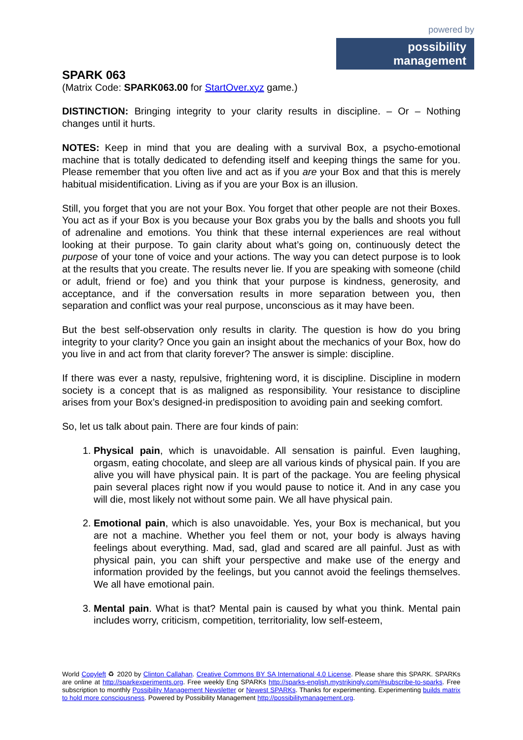powered by
possibility management
SPARK 063
(Matrix Code: SPARK063.00 for StartOver.xyz game.)
DISTINCTION: Bringing integrity to your clarity results in discipline. – Or – Nothing changes until it hurts.
NOTES: Keep in mind that you are dealing with a survival Box, a psycho-emotional machine that is totally dedicated to defending itself and keeping things the same for you. Please remember that you often live and act as if you are your Box and that this is merely habitual misidentification. Living as if you are your Box is an illusion.
Still, you forget that you are not your Box. You forget that other people are not their Boxes. You act as if your Box is you because your Box grabs you by the balls and shoots you full of adrenaline and emotions. You think that these internal experiences are real without looking at their purpose. To gain clarity about what’s going on, continuously detect the purpose of your tone of voice and your actions. The way you can detect purpose is to look at the results that you create. The results never lie. If you are speaking with someone (child or adult, friend or foe) and you think that your purpose is kindness, generosity, and acceptance, and if the conversation results in more separation between you, then separation and conflict was your real purpose, unconscious as it may have been.
But the best self-observation only results in clarity. The question is how do you bring integrity to your clarity? Once you gain an insight about the mechanics of your Box, how do you live in and act from that clarity forever? The answer is simple: discipline.
If there was ever a nasty, repulsive, frightening word, it is discipline. Discipline in modern society is a concept that is as maligned as responsibility. Your resistance to discipline arises from your Box’s designed-in predisposition to avoiding pain and seeking comfort.
So, let us talk about pain. There are four kinds of pain:
1. Physical pain, which is unavoidable. All sensation is painful. Even laughing, orgasm, eating chocolate, and sleep are all various kinds of physical pain. If you are alive you will have physical pain. It is part of the package. You are feeling physical pain several places right now if you would pause to notice it. And in any case you will die, most likely not without some pain. We all have physical pain.
2. Emotional pain, which is also unavoidable. Yes, your Box is mechanical, but you are not a machine. Whether you feel them or not, your body is always having feelings about everything. Mad, sad, glad and scared are all painful. Just as with physical pain, you can shift your perspective and make use of the energy and information provided by the feelings, but you cannot avoid the feelings themselves. We all have emotional pain.
3. Mental pain. What is that? Mental pain is caused by what you think. Mental pain includes worry, criticism, competition, territoriality, low self-esteem,
World Copyleft ♻ 2020 by Clinton Callahan. Creative Commons BY SA International 4.0 License. Please share this SPARK. SPARKs are online at http://sparkexperiments.org. Free weekly Eng SPARKs http://sparks-english.mystrikingly.com/#subscribe-to-sparks. Free subscription to monthly Possibility Management Newsletter or Newest SPARKs. Thanks for experimenting. Experimenting builds matrix to hold more consciousness. Powered by Possibility Management http://possibilitymanagement.org.